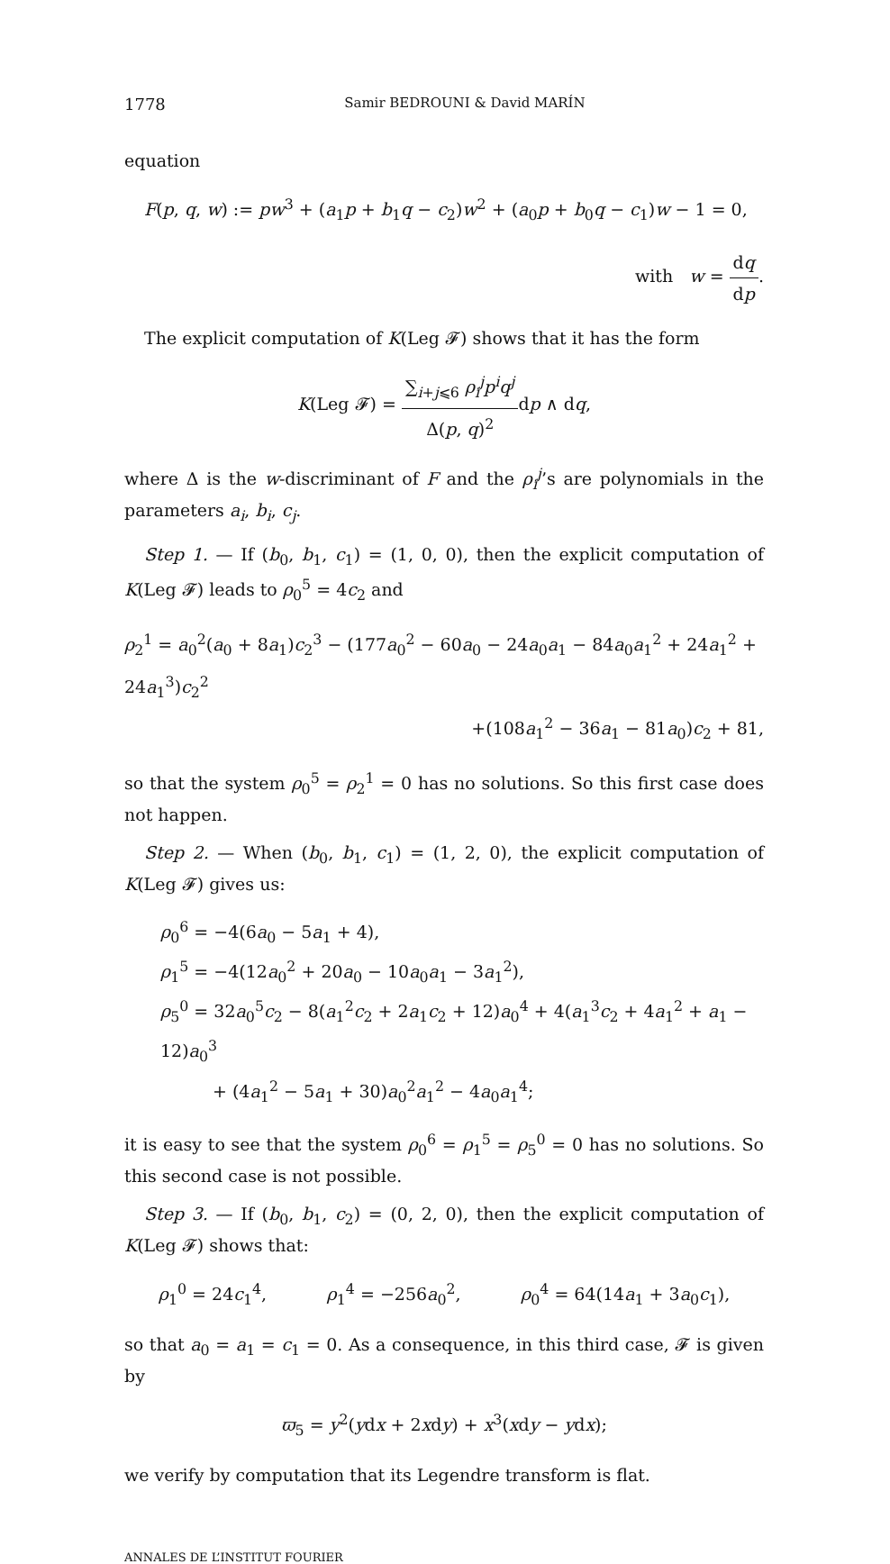1778 Samir BEDROUNI & David MARÍN
equation
F(p, q, w) := pw<sup>3</sup> + (a<sub>1</sub>p + b<sub>1</sub>q − c<sub>2</sub>)w<sup>2</sup> + (a<sub>0</sub>p + b<sub>0</sub>q − c<sub>1</sub>)w − 1 = 0,
with w = dq dp.
The explicit computation of K(Leg 𝓕) shows that it has the form
K(Leg 𝓕) = ∑<sub>i+j⩽6</sub> ρ<sub>i</sub><sup>j</sup>p<sup>i</sup>q<sup>j</sup> Δ(p, q)<sup>2</sup>dp ∧ dq,
where Δ is the w-discriminant of F and the ρ<sub>i</sub><sup>j</sup>’s are polynomials in the parameters a<sub>i</sub>, b<sub>i</sub>, c<sub>j</sub>.
Step 1. — If (b<sub>0</sub>, b<sub>1</sub>, c<sub>1</sub>) = (1, 0, 0), then the explicit computation of K(Leg 𝓕) leads to ρ<sub>0</sub><sup>5</sup> = 4c<sub>2</sub> and
ρ<sub>2</sub><sup>1</sup> = a<sub>0</sub><sup>2</sup>(a<sub>0</sub> + 8a<sub>1</sub>)c<sub>2</sub><sup>3</sup> − (177a<sub>0</sub><sup>2</sup> − 60a<sub>0</sub> − 24a<sub>0</sub>a<sub>1</sub> − 84a<sub>0</sub>a<sub>1</sub><sup>2</sup> + 24a<sub>1</sub><sup>2</sup> + 24a<sub>1</sub><sup>3</sup>)c<sub>2</sub><sup>2</sup>
+(108a<sub>1</sub><sup>2</sup> − 36a<sub>1</sub> − 81a<sub>0</sub>)c<sub>2</sub> + 81,
so that the system ρ<sub>0</sub><sup>5</sup> = ρ<sub>2</sub><sup>1</sup> = 0 has no solutions. So this first case does not happen.
Step 2. — When (b<sub>0</sub>, b<sub>1</sub>, c<sub>1</sub>) = (1, 2, 0), the explicit computation of K(Leg 𝓕) gives us:
ρ<sub>0</sub><sup>6</sup> = −4(6a<sub>0</sub> − 5a<sub>1</sub> + 4),
ρ<sub>1</sub><sup>5</sup> = −4(12a<sub>0</sub><sup>2</sup> + 20a<sub>0</sub> − 10a<sub>0</sub>a<sub>1</sub> − 3a<sub>1</sub><sup>2</sup>),
ρ<sub>5</sub><sup>0</sup> = 32a<sub>0</sub><sup>5</sup>c<sub>2</sub> − 8(a<sub>1</sub><sup>2</sup>c<sub>2</sub> + 2a<sub>1</sub>c<sub>2</sub> + 12)a<sub>0</sub><sup>4</sup> + 4(a<sub>1</sub><sup>3</sup>c<sub>2</sub> + 4a<sub>1</sub><sup>2</sup> + a<sub>1</sub> − 12)a<sub>0</sub><sup>3</sup>
+ (4a<sub>1</sub><sup>2</sup> − 5a<sub>1</sub> + 30)a<sub>0</sub><sup>2</sup>a<sub>1</sub><sup>2</sup> − 4a<sub>0</sub>a<sub>1</sub><sup>4</sup>;
it is easy to see that the system ρ<sub>0</sub><sup>6</sup> = ρ<sub>1</sub><sup>5</sup> = ρ<sub>5</sub><sup>0</sup> = 0 has no solutions. So this second case is not possible.
Step 3. — If (b<sub>0</sub>, b<sub>1</sub>, c<sub>2</sub>) = (0, 2, 0), then the explicit computation of K(Leg 𝓕) shows that:
ρ<sub>1</sub><sup>0</sup> = 24c<sub>1</sub><sup>4</sup>, ρ<sub>1</sub><sup>4</sup> = −256a<sub>0</sub><sup>2</sup>, ρ<sub>0</sub><sup>4</sup> = 64(14a<sub>1</sub> + 3a<sub>0</sub>c<sub>1</sub>),
so that a<sub>0</sub> = a<sub>1</sub> = c<sub>1</sub> = 0. As a consequence, in this third case, 𝓕 is given by
ϖ<sub>5</sub> = y<sup>2</sup>(ydx + 2xdy) + x<sup>3</sup>(xdy − ydx);
we verify by computation that its Legendre transform is flat.
ANNALES DE L’INSTITUT FOURIER